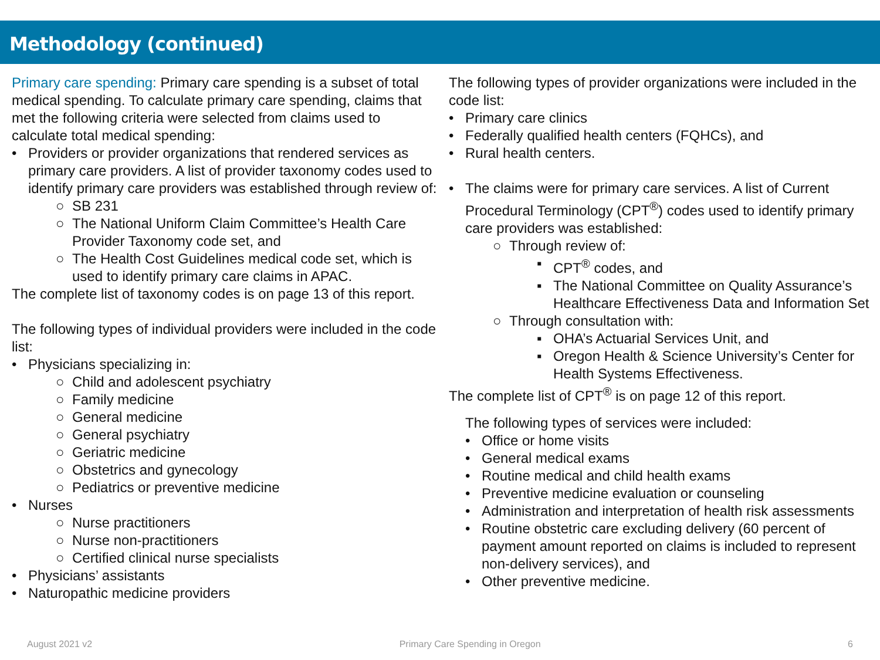Methodology (continued)
Primary care spending: Primary care spending is a subset of total medical spending. To calculate primary care spending, claims that met the following criteria were selected from claims used to calculate total medical spending:
• Providers or provider organizations that rendered services as primary care providers. A list of provider taxonomy codes used to identify primary care providers was established through review of:
○ SB 231
○ The National Uniform Claim Committee’s Health Care Provider Taxonomy code set, and
○ The Health Cost Guidelines medical code set, which is used to identify primary care claims in APAC.
The complete list of taxonomy codes is on page 13 of this report.
The following types of individual providers were included in the code list:
• Physicians specializing in:
○ Child and adolescent psychiatry
○ Family medicine
○ General medicine
○ General psychiatry
○ Geriatric medicine
○ Obstetrics and gynecology
○ Pediatrics or preventive medicine
• Nurses
○ Nurse practitioners
○ Nurse non-practitioners
○ Certified clinical nurse specialists
• Physicians’ assistants
• Naturopathic medicine providers
The following types of provider organizations were included in the code list:
• Primary care clinics
• Federally qualified health centers (FQHCs), and
• Rural health centers.
• The claims were for primary care services. A list of Current Procedural Terminology (CPT<sup>®</sup>) codes used to identify primary care providers was established:
○ Through review of:
▪ CPT<sup>®</sup> codes, and
▪ The National Committee on Quality Assurance’s Healthcare Effectiveness Data and Information Set
○ Through consultation with:
▪ OHA’s Actuarial Services Unit, and
▪ Oregon Health & Science University’s Center for Health Systems Effectiveness.
The complete list of CPT<sup>®</sup> is on page 12 of this report.
The following types of services were included:
• Office or home visits
• General medical exams
• Routine medical and child health exams
• Preventive medicine evaluation or counseling
• Administration and interpretation of health risk assessments
• Routine obstetric care excluding delivery (60 percent of payment amount reported on claims is included to represent non-delivery services), and
• Other preventive medicine.
August 2021 v2 Primary Care Spending in Oregon 6